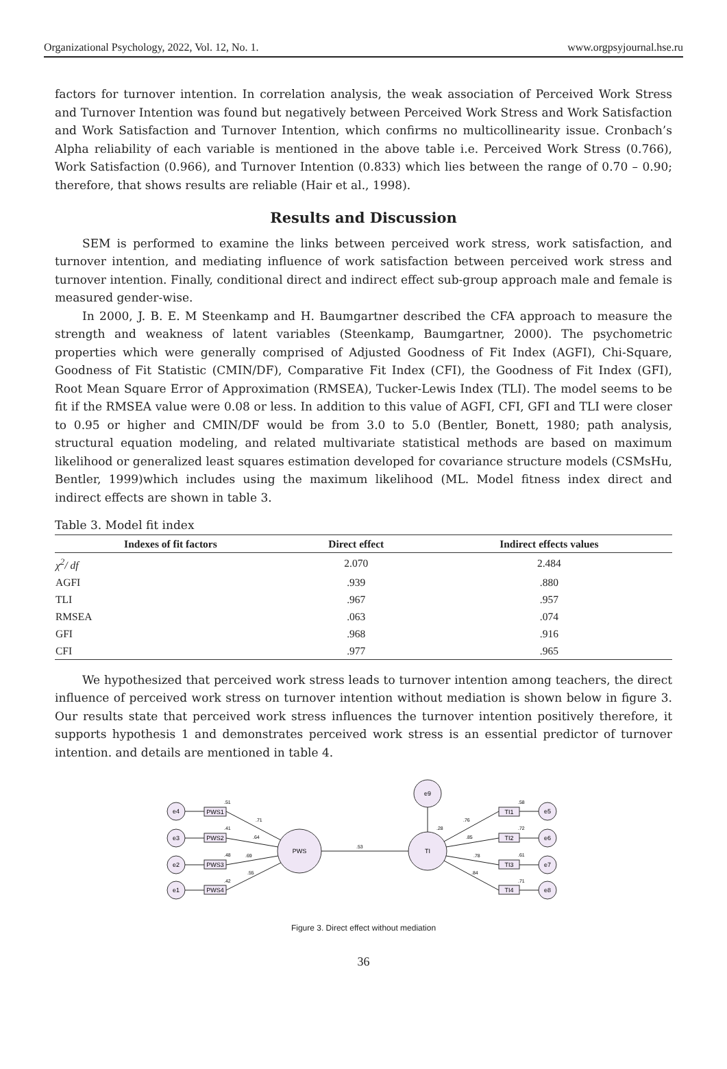Organizational Psychology, 2022, Vol. 12, No. 1. www.orgpsyjournal.hse.ru
factors for turnover intention. In correlation analysis, the weak association of Perceived Work Stress and Turnover Intention was found but negatively between Perceived Work Stress and Work Satisfaction and Work Satisfaction and Turnover Intention, which confirms no multicollinearity issue. Cronbach’s Alpha reliability of each variable is mentioned in the above table i.e. Perceived Work Stress (0.766), Work Satisfaction (0.966), and Turnover Intention (0.833) which lies between the range of 0.70 – 0.90; therefore, that shows results are reliable (Hair et al., 1998).
Results and Discussion
SEM is performed to examine the links between perceived work stress, work satisfaction, and turnover intention, and mediating influence of work satisfaction between perceived work stress and turnover intention. Finally, conditional direct and indirect effect sub-group approach male and female is measured gender-wise.
In 2000, J. B. E. M Steenkamp and H. Baumgartner described the CFA approach to measure the strength and weakness of latent variables (Steenkamp, Baumgartner, 2000). The psychometric properties which were generally comprised of Adjusted Goodness of Fit Index (AGFI), Chi-Square, Goodness of Fit Statistic (CMIN/DF), Comparative Fit Index (CFI), the Goodness of Fit Index (GFI), Root Mean Square Error of Approximation (RMSEA), Tucker-Lewis Index (TLI). The model seems to be fit if the RMSEA value were 0.08 or less. In addition to this value of AGFI, CFI, GFI and TLI were closer to 0.95 or higher and CMIN/DF would be from 3.0 to 5.0 (Bentler, Bonett, 1980; path analysis, structural equation modeling, and related multivariate statistical methods are based on maximum likelihood or generalized least squares estimation developed for covariance structure models (CSMsHu, Bentler, 1999)which includes using the maximum likelihood (ML. Model fitness index direct and indirect effects are shown in table 3.
Table 3. Model fit index
| Indexes of fit factors | Direct effect | Indirect effects values |
| --- | --- | --- |
| χ<sup>2</sup>/ df | 2.070 | 2.484 |
| AGFI | .939 | .880 |
| TLI | .967 | .957 |
| RMSEA | .063 | .074 |
| GFI | .968 | .916 |
| CFI | .977 | .965 |
We hypothesized that perceived work stress leads to turnover intention among teachers, the direct influence of perceived work stress on turnover intention without mediation is shown below in figure 3. Our results state that perceived work stress influences the turnover intention positively therefore, it supports hypothesis 1 and demonstrates perceived work stress is an essential predictor of turnover intention. and details are mentioned in table 4.
e4
e3
e2
e1
PWS1
PWS2
PWS3
PWS4
PWS
TI
e9
TI1
TI2
TI3
TI4
e5
e6
e7
e8
.51
.41
.48
.42
.71
.64
.69
.55
.53
.28
.76
.85
.78
.84
.58
.72
.61
.71
Figure 3. Direct effect without mediation
36